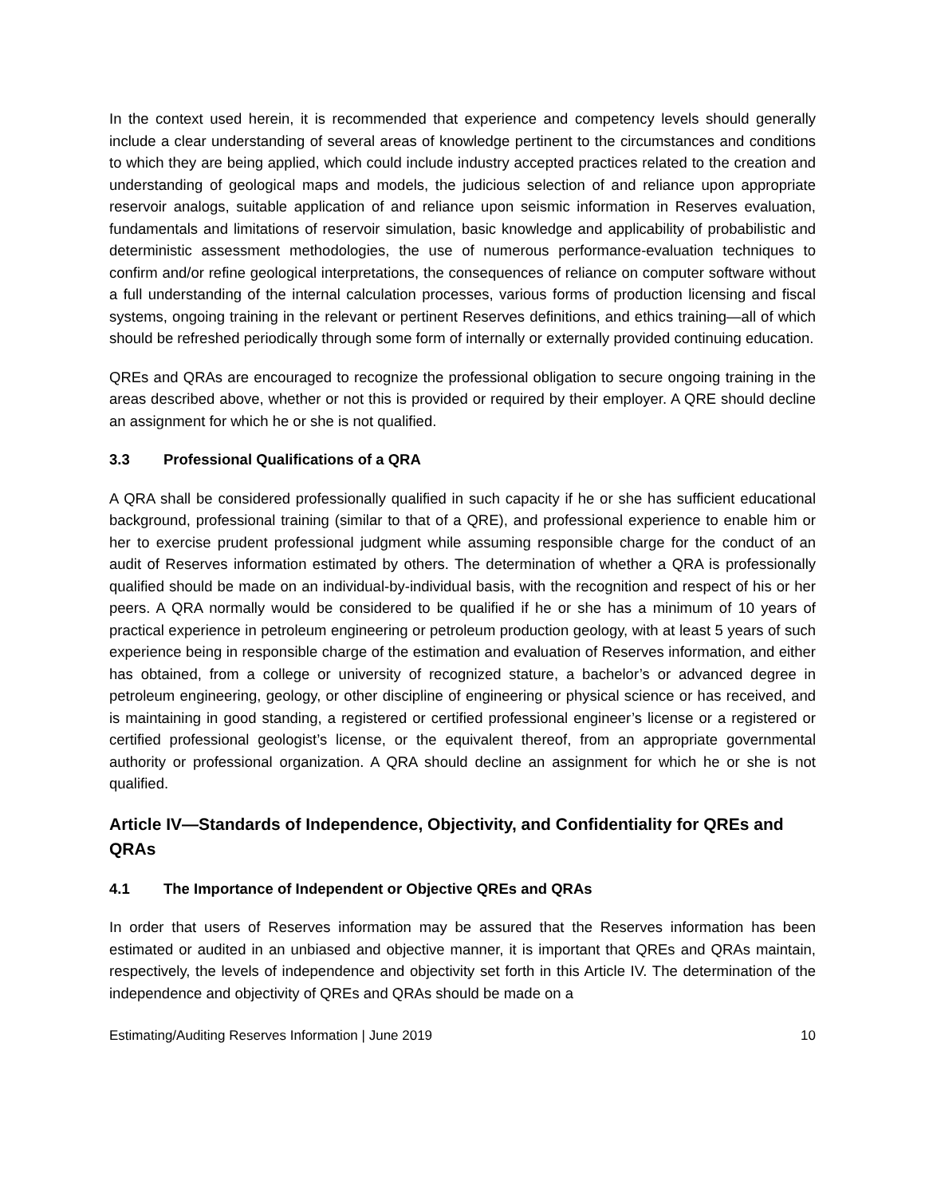In the context used herein, it is recommended that experience and competency levels should generally include a clear understanding of several areas of knowledge pertinent to the circumstances and conditions to which they are being applied, which could include industry accepted practices related to the creation and understanding of geological maps and models, the judicious selection of and reliance upon appropriate reservoir analogs, suitable application of and reliance upon seismic information in Reserves evaluation, fundamentals and limitations of reservoir simulation, basic knowledge and applicability of probabilistic and deterministic assessment methodologies, the use of numerous performance-evaluation techniques to confirm and/or refine geological interpretations, the consequences of reliance on computer software without a full understanding of the internal calculation processes, various forms of production licensing and fiscal systems, ongoing training in the relevant or pertinent Reserves definitions, and ethics training—all of which should be refreshed periodically through some form of internally or externally provided continuing education.
QREs and QRAs are encouraged to recognize the professional obligation to secure ongoing training in the areas described above, whether or not this is provided or required by their employer. A QRE should decline an assignment for which he or she is not qualified.
3.3 Professional Qualifications of a QRA
A QRA shall be considered professionally qualified in such capacity if he or she has sufficient educational background, professional training (similar to that of a QRE), and professional experience to enable him or her to exercise prudent professional judgment while assuming responsible charge for the conduct of an audit of Reserves information estimated by others. The determination of whether a QRA is professionally qualified should be made on an individual-by-individual basis, with the recognition and respect of his or her peers. A QRA normally would be considered to be qualified if he or she has a minimum of 10 years of practical experience in petroleum engineering or petroleum production geology, with at least 5 years of such experience being in responsible charge of the estimation and evaluation of Reserves information, and either has obtained, from a college or university of recognized stature, a bachelor’s or advanced degree in petroleum engineering, geology, or other discipline of engineering or physical science or has received, and is maintaining in good standing, a registered or certified professional engineer’s license or a registered or certified professional geologist’s license, or the equivalent thereof, from an appropriate governmental authority or professional organization. A QRA should decline an assignment for which he or she is not qualified.
Article IV—Standards of Independence, Objectivity, and Confidentiality for QREs and QRAs
4.1 The Importance of Independent or Objective QREs and QRAs
In order that users of Reserves information may be assured that the Reserves information has been estimated or audited in an unbiased and objective manner, it is important that QREs and QRAs maintain, respectively, the levels of independence and objectivity set forth in this Article IV. The determination of the independence and objectivity of QREs and QRAs should be made on a
Estimating/Auditing Reserves Information | June 2019 10